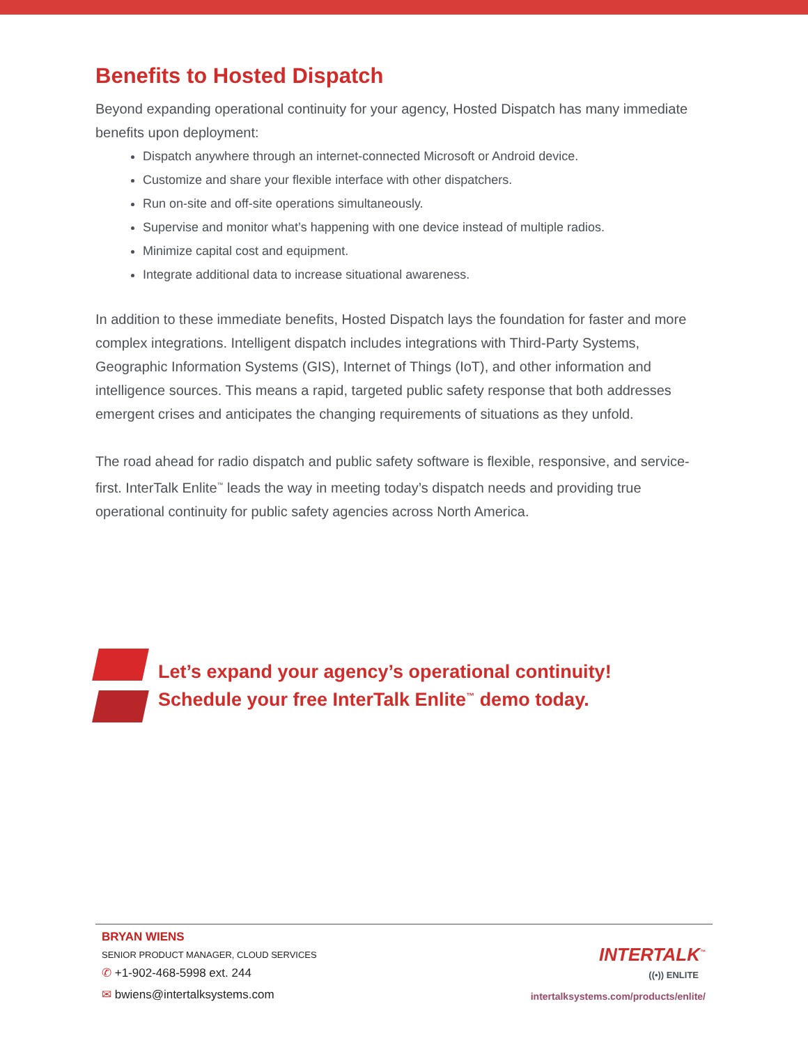Benefits to Hosted Dispatch
Beyond expanding operational continuity for your agency, Hosted Dispatch has many immediate benefits upon deployment:
Dispatch anywhere through an internet-connected Microsoft or Android device.
Customize and share your flexible interface with other dispatchers.
Run on-site and off-site operations simultaneously.
Supervise and monitor what’s happening with one device instead of multiple radios.
Minimize capital cost and equipment.
Integrate additional data to increase situational awareness.
In addition to these immediate benefits, Hosted Dispatch lays the foundation for faster and more complex integrations. Intelligent dispatch includes integrations with Third-Party Systems, Geographic Information Systems (GIS), Internet of Things (IoT), and other information and intelligence sources. This means a rapid, targeted public safety response that both addresses emergent crises and anticipates the changing requirements of situations as they unfold.
The road ahead for radio dispatch and public safety software is flexible, responsive, and service-first. InterTalk Enlite<sup>™</sup> leads the way in meeting today’s dispatch needs and providing true operational continuity for public safety agencies across North America.
Let’s expand your agency’s operational continuity!
Schedule your free InterTalk Enlite<sup>™</sup> demo today.
BRYAN WIENS
SENIOR PRODUCT MANAGER, CLOUD SERVICES
✆ +1-902-468-5998 ext. 244
✉ bwiens@intertalksystems.com
INTERTALK<sup>™</sup>
((•)) ENLITE
intertalksystems.com/products/enlite/